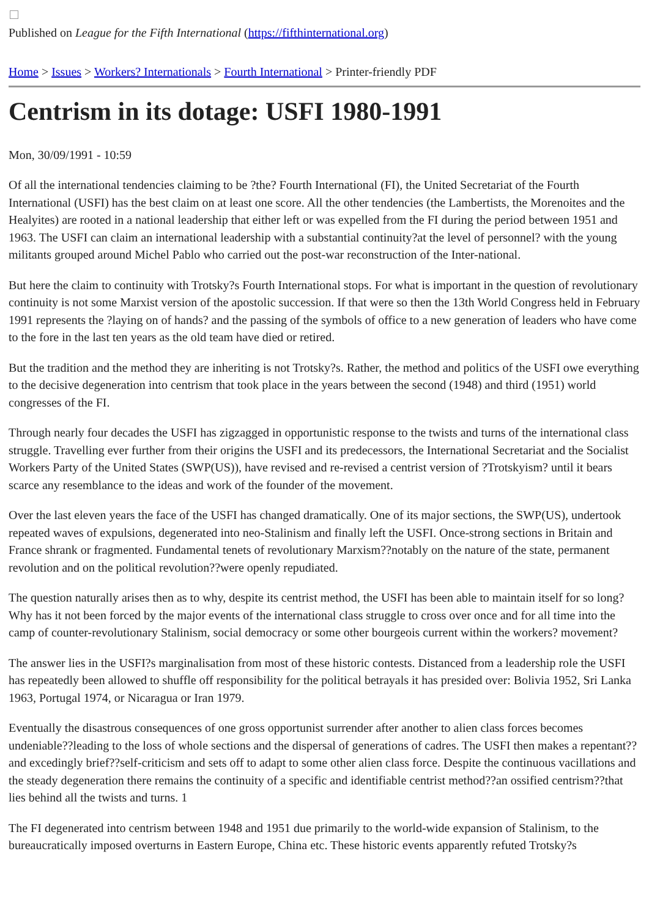Published on League for the Fifth International (https://fifthinternational.org)
Home > Issues > Workers? Internationals > Fourth International > Printer-friendly PDF
Centrism in its dotage: USFI 1980-1991
Mon, 30/09/1991 - 10:59
Of all the international tendencies claiming to be ?the? Fourth International (FI), the United Secretariat of the Fourth International (USFI) has the best claim on at least one score. All the other tendencies (the Lambertists, the Morenoites and the Healyites) are rooted in a national leadership that either left or was expelled from the FI during the period between 1951 and 1963. The USFI can claim an international leadership with a substantial continuity?at the level of personnel? with the young militants grouped around Michel Pablo who carried out the post-war reconstruction of the Inter-national.
But here the claim to continuity with Trotsky?s Fourth International stops. For what is important in the question of revolutionary continuity is not some Marxist version of the apostolic succession. If that were so then the 13th World Congress held in February 1991 represents the ?laying on of hands? and the passing of the symbols of office to a new generation of leaders who have come to the fore in the last ten years as the old team have died or retired.
But the tradition and the method they are inheriting is not Trotsky?s. Rather, the method and politics of the USFI owe everything to the decisive degeneration into centrism that took place in the years between the second (1948) and third (1951) world congresses of the FI.
Through nearly four decades the USFI has zigzagged in opportunistic response to the twists and turns of the international class struggle. Travelling ever further from their origins the USFI and its predecessors, the International Secretariat and the Socialist Workers Party of the United States (SWP(US)), have revised and re-revised a centrist version of ?Trotskyism? until it bears scarce any resemblance to the ideas and work of the founder of the movement.
Over the last eleven years the face of the USFI has changed dramatically. One of its major sections, the SWP(US), undertook repeated waves of expulsions, degenerated into neo-Stalinism and finally left the USFI. Once-strong sections in Britain and France shrank or fragmented. Fundamental tenets of revolutionary Marxism??notably on the nature of the state, permanent revolution and on the political revolution??were openly repudiated.
The question naturally arises then as to why, despite its centrist method, the USFI has been able to maintain itself for so long? Why has it not been forced by the major events of the international class struggle to cross over once and for all time into the camp of counter-revolutionary Stalinism, social democracy or some other bourgeois current within the workers? movement?
The answer lies in the USFI?s marginalisation from most of these historic contests. Distanced from a leadership role the USFI has repeatedly been allowed to shuffle off responsibility for the political betrayals it has presided over: Bolivia 1952, Sri Lanka 1963, Portugal 1974, or Nicaragua or Iran 1979.
Eventually the disastrous consequences of one gross opportunist surrender after another to alien class forces becomes undeniable??leading to the loss of whole sections and the dispersal of generations of cadres. The USFI then makes a repentant??and excedingly brief??self-criticism and sets off to adapt to some other alien class force. Despite the continuous vacillations and the steady degeneration there remains the continuity of a specific and identifiable centrist method??an ossified centrism??that lies behind all the twists and turns. 1
The FI degenerated into centrism between 1948 and 1951 due primarily to the world-wide expansion of Stalinism, to the bureaucratically imposed overturns in Eastern Europe, China etc. These historic events apparently refuted Trotsky?s